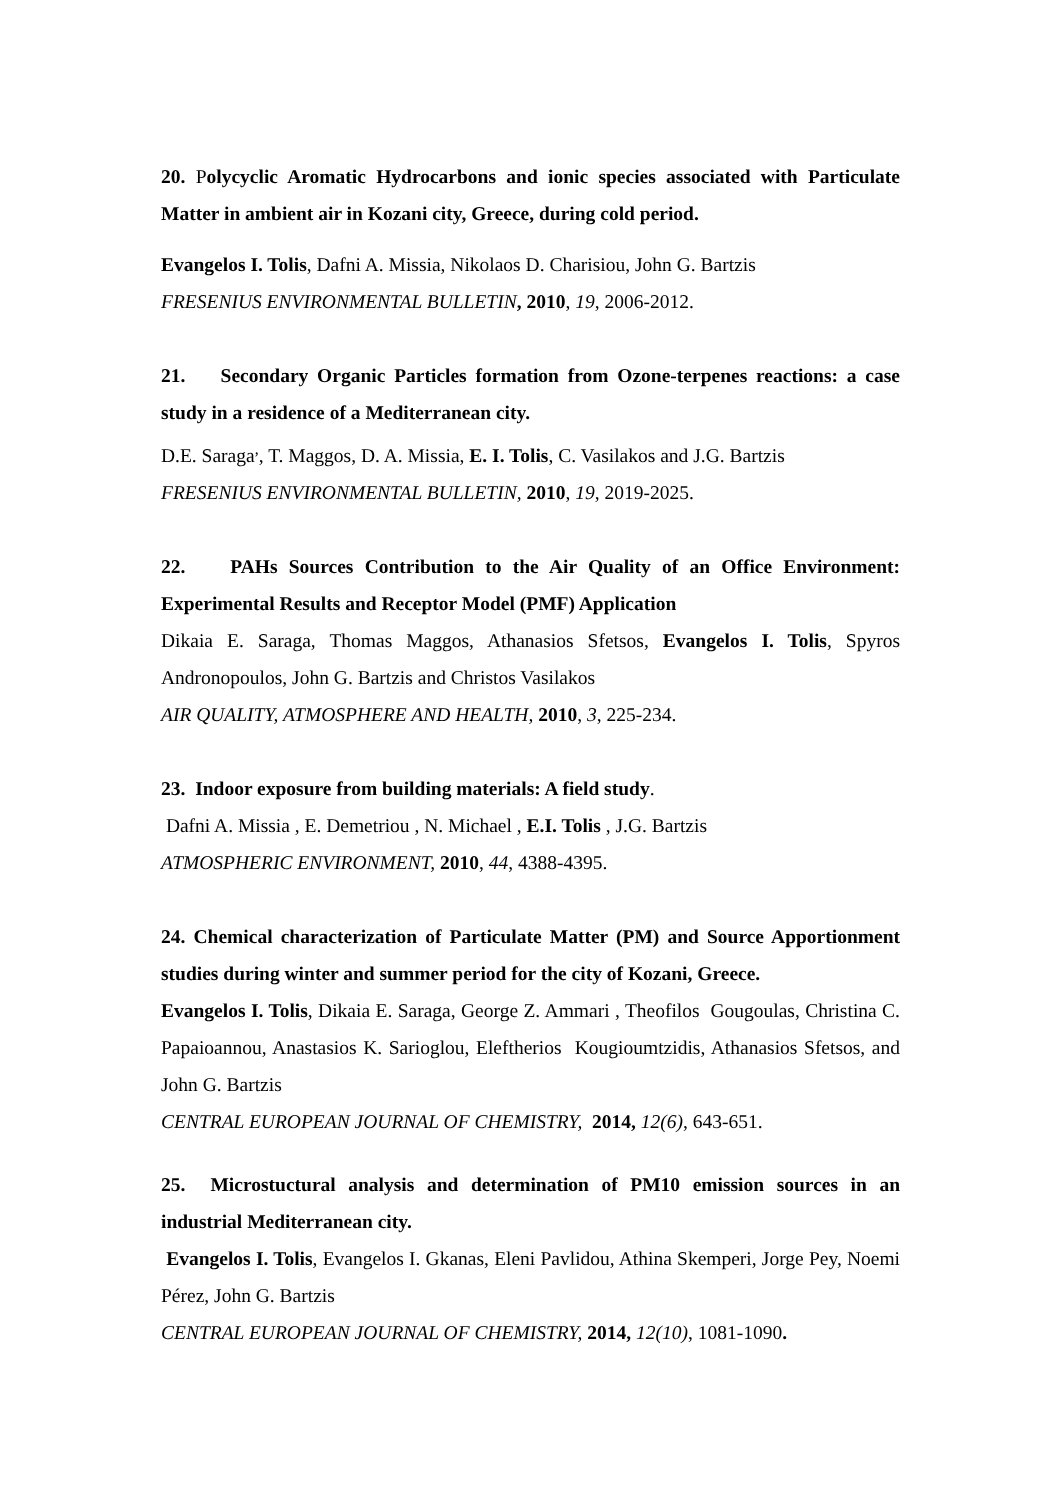20. Polycyclic Aromatic Hydrocarbons and ionic species associated with Particulate Matter in ambient air in Kozani city, Greece, during cold period.
Evangelos I. Tolis, Dafni A. Missia, Nikolaos D. Charisiou, John G. Bartzis
FRESENIUS ENVIRONMENTAL BULLETIN, 2010, 19, 2006-2012.
21. Secondary Organic Particles formation from Ozone-terpenes reactions: a case study in a residence of a Mediterranean city.
D.E. Saraga<sup>,</sup>, T. Maggos, D. A. Missia, E. I. Tolis, C. Vasilakos and J.G. Bartzis
FRESENIUS ENVIRONMENTAL BULLETIN, 2010, 19, 2019-2025.
22. PAHs Sources Contribution to the Air Quality of an Office Environment: Experimental Results and Receptor Model (PMF) Application
Dikaia E. Saraga, Thomas Maggos, Athanasios Sfetsos, Evangelos I. Tolis, Spyros Andronopoulos, John G. Bartzis and Christos Vasilakos
AIR QUALITY, ATMOSPHERE AND HEALTH, 2010, 3, 225-234.
23. Indoor exposure from building materials: A field study.
Dafni A. Missia , E. Demetriou , N. Michael , E.I. Tolis , J.G. Bartzis
ATMOSPHERIC ENVIRONMENT, 2010, 44, 4388-4395.
24. Chemical characterization of Particulate Matter (PM) and Source Apportionment studies during winter and summer period for the city of Kozani, Greece.
Evangelos I. Tolis, Dikaia E. Saraga, George Z. Ammari , Theofilos Gougoulas, Christina C. Papaioannou, Anastasios K. Sarioglou, Eleftherios Kougioumtzidis, Athanasios Sfetsos, and John G. Bartzis
CENTRAL EUROPEAN JOURNAL OF CHEMISTRY, 2014, 12(6), 643-651.
25. Microstuctural analysis and determination of PM10 emission sources in an industrial Mediterranean city.
Evangelos I. Tolis, Evangelos I. Gkanas, Eleni Pavlidou, Athina Skemperi, Jorge Pey, Noemi Pérez, John G. Bartzis
CENTRAL EUROPEAN JOURNAL OF CHEMISTRY, 2014, 12(10), 1081-1090.